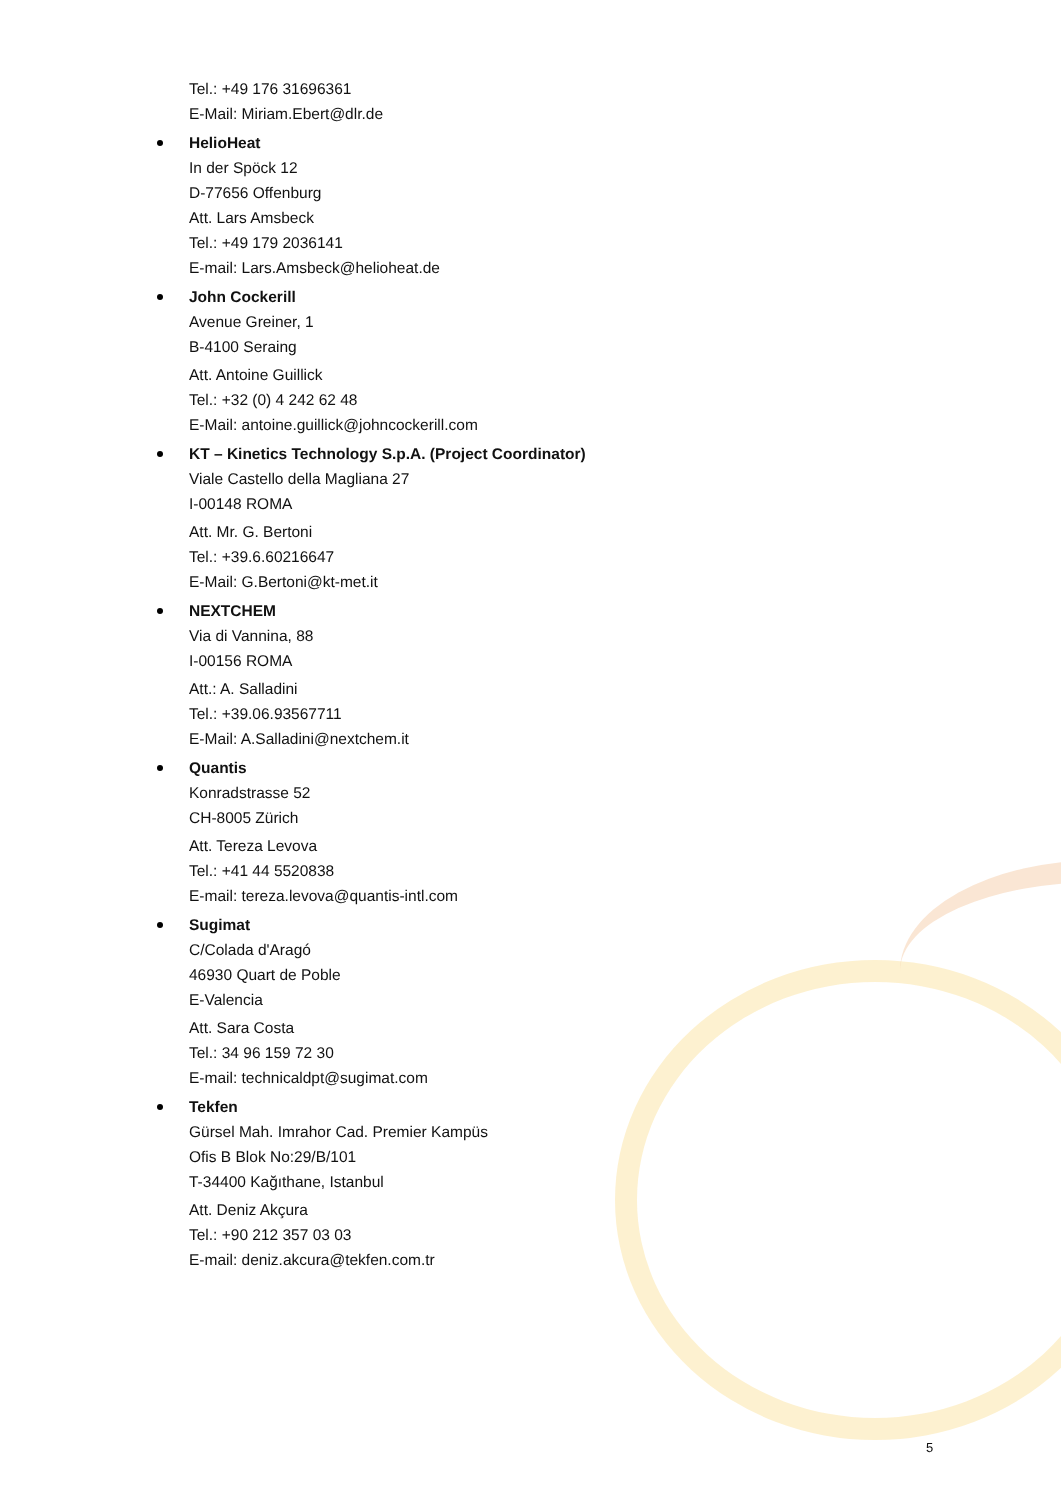Tel.: +49 176 31696361
E-Mail: Miriam.Ebert@dlr.de
HelioHeat
In der Spöck 12
D-77656 Offenburg
Att. Lars Amsbeck
Tel.: +49 179 2036141
E-mail: Lars.Amsbeck@helioheat.de
John Cockerill
Avenue Greiner, 1
B-4100 Seraing
Att. Antoine Guillick
Tel.: +32 (0) 4 242 62 48
E-Mail: antoine.guillick@johncockerill.com
KT – Kinetics Technology S.p.A. (Project Coordinator)
Viale Castello della Magliana 27
I-00148 ROMA
Att. Mr. G. Bertoni
Tel.: +39.6.60216647
E-Mail: G.Bertoni@kt-met.it
NEXTCHEM
Via di Vannina, 88
I-00156 ROMA
Att.: A. Salladini
Tel.: +39.06.93567711
E-Mail: A.Salladini@nextchem.it
Quantis
Konradstrasse 52
CH-8005 Zürich
Att. Tereza Levova
Tel.: +41 44 5520838
E-mail: tereza.levova@quantis-intl.com
Sugimat
C/Colada d'Aragó
46930 Quart de Poble
E-Valencia
Att. Sara Costa
Tel.: 34 96 159 72 30
E-mail: technicaldpt@sugimat.com
Tekfen
Gürsel Mah. Imrahor Cad. Premier Kampüs
Ofis B Blok No:29/B/101
T-34400 Kağıthane, Istanbul
Att. Deniz Akçura
Tel.: +90 212 357 03 03
E-mail: deniz.akcura@tekfen.com.tr
5